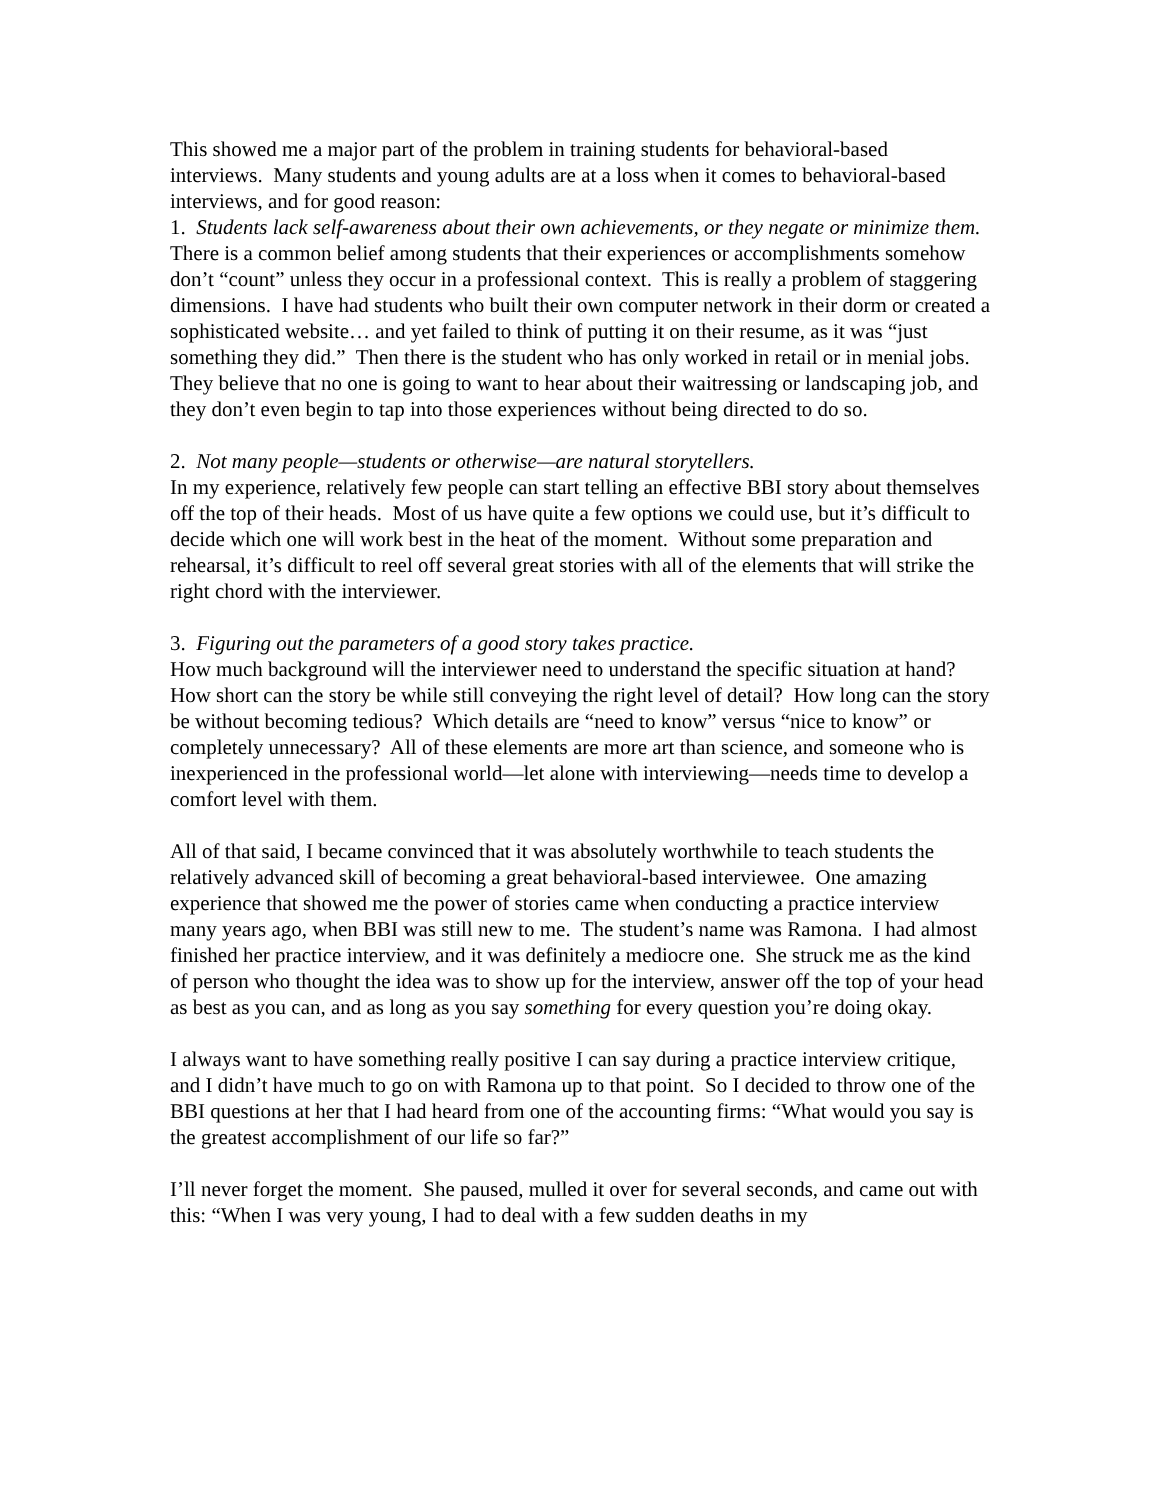This showed me a major part of the problem in training students for behavioral-based interviews. Many students and young adults are at a loss when it comes to behavioral-based interviews, and for good reason:
1. Students lack self-awareness about their own achievements, or they negate or minimize them.
There is a common belief among students that their experiences or accomplishments somehow don’t “count” unless they occur in a professional context. This is really a problem of staggering dimensions. I have had students who built their own computer network in their dorm or created a sophisticated website… and yet failed to think of putting it on their resume, as it was “just something they did.” Then there is the student who has only worked in retail or in menial jobs. They believe that no one is going to want to hear about their waitressing or landscaping job, and they don’t even begin to tap into those experiences without being directed to do so.
2. Not many people—students or otherwise—are natural storytellers.
In my experience, relatively few people can start telling an effective BBI story about themselves off the top of their heads. Most of us have quite a few options we could use, but it’s difficult to decide which one will work best in the heat of the moment. Without some preparation and rehearsal, it’s difficult to reel off several great stories with all of the elements that will strike the right chord with the interviewer.
3. Figuring out the parameters of a good story takes practice.
How much background will the interviewer need to understand the specific situation at hand? How short can the story be while still conveying the right level of detail? How long can the story be without becoming tedious? Which details are “need to know” versus “nice to know” or completely unnecessary? All of these elements are more art than science, and someone who is inexperienced in the professional world—let alone with interviewing—needs time to develop a comfort level with them.
All of that said, I became convinced that it was absolutely worthwhile to teach students the relatively advanced skill of becoming a great behavioral-based interviewee. One amazing experience that showed me the power of stories came when conducting a practice interview many years ago, when BBI was still new to me. The student’s name was Ramona. I had almost finished her practice interview, and it was definitely a mediocre one. She struck me as the kind of person who thought the idea was to show up for the interview, answer off the top of your head as best as you can, and as long as you say something for every question you’re doing okay.
I always want to have something really positive I can say during a practice interview critique, and I didn’t have much to go on with Ramona up to that point. So I decided to throw one of the BBI questions at her that I had heard from one of the accounting firms: “What would you say is the greatest accomplishment of our life so far?”
I’ll never forget the moment. She paused, mulled it over for several seconds, and came out with this: “When I was very young, I had to deal with a few sudden deaths in my